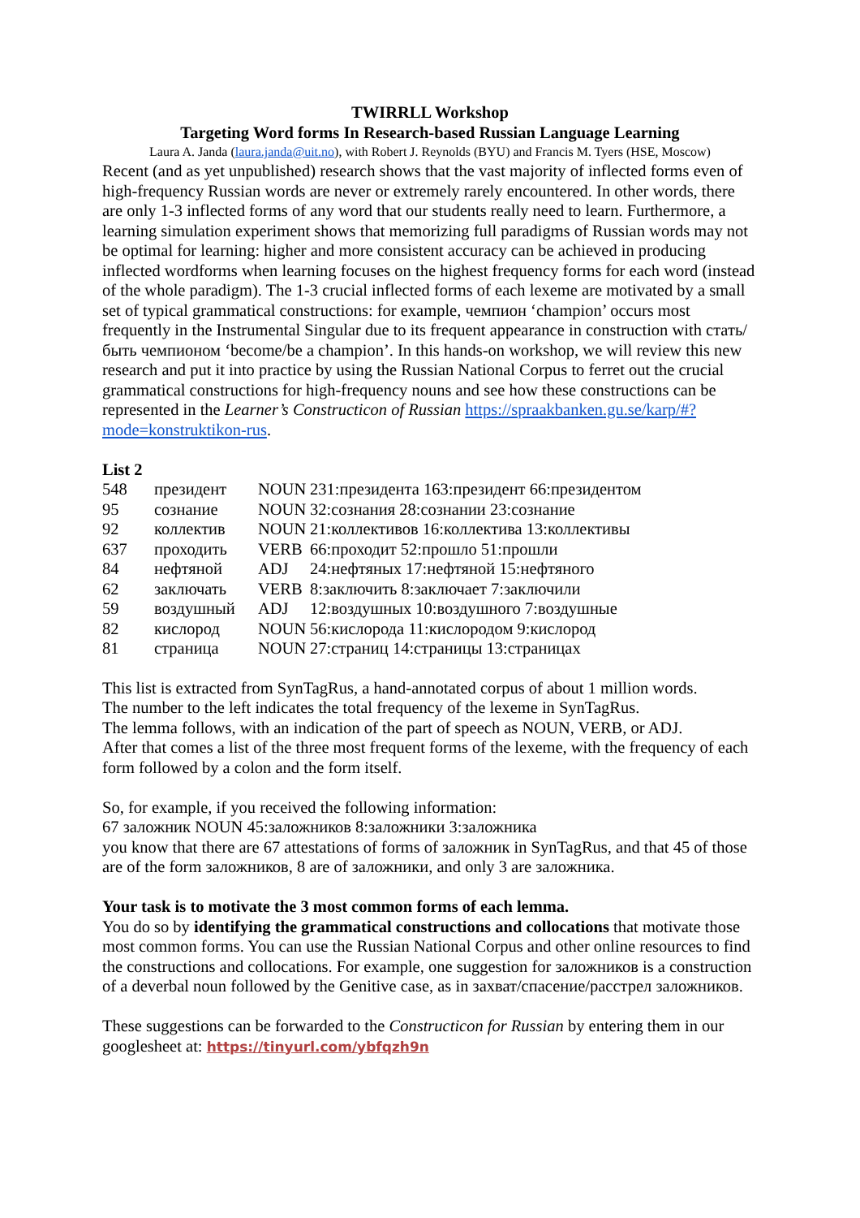TWIRRLL Workshop
Targeting Word forms In Research-based Russian Language Learning
Laura A. Janda (laura.janda@uit.no), with Robert J. Reynolds (BYU) and Francis M. Tyers (HSE, Moscow)
Recent (and as yet unpublished) research shows that the vast majority of inflected forms even of high-frequency Russian words are never or extremely rarely encountered. In other words, there are only 1-3 inflected forms of any word that our students really need to learn. Furthermore, a learning simulation experiment shows that memorizing full paradigms of Russian words may not be optimal for learning: higher and more consistent accuracy can be achieved in producing inflected wordforms when learning focuses on the highest frequency forms for each word (instead of the whole paradigm). The 1-3 crucial inflected forms of each lexeme are motivated by a small set of typical grammatical constructions: for example, чемпион ‘champion’ occurs most frequently in the Instrumental Singular due to its frequent appearance in construction with стать/быть чемпионом ‘become/be a champion’. In this hands-on workshop, we will review this new research and put it into practice by using the Russian National Corpus to ferret out the crucial grammatical constructions for high-frequency nouns and see how these constructions can be represented in the Learner’s Constructicon of Russian https://spraakbanken.gu.se/karp/#?mode=konstruktikon-rus.
List 2
| 548 | президент | NOUN | 231:президента 163:президент 66:президентом |
| 95 | сознание | NOUN | 32:сознания 28:сознании 23:сознание |
| 92 | коллектив | NOUN | 21:коллективов 16:коллектива 13:коллективы |
| 637 | проходить | VERB | 66:проходит 52:прошло 51:прошли |
| 84 | нефтяной | ADJ | 24:нефтяных 17:нефтяной 15:нефтяного |
| 62 | заключать | VERB | 8:заключить 8:заключает 7:заключили |
| 59 | воздушный | ADJ | 12:воздушных 10:воздушного 7:воздушные |
| 82 | кислород | NOUN | 56:кислорода 11:кислородом 9:кислород |
| 81 | страница | NOUN | 27:страниц 14:страницы 13:страницах |
This list is extracted from SynTagRus, a hand-annotated corpus of about 1 million words.
The number to the left indicates the total frequency of the lexeme in SynTagRus.
The lemma follows, with an indication of the part of speech as NOUN, VERB, or ADJ.
After that comes a list of the three most frequent forms of the lexeme, with the frequency of each form followed by a colon and the form itself.
So, for example, if you received the following information:
67 заложник NOUN 45:заложников 8:заложники 3:заложника
you know that there are 67 attestations of forms of заложник in SynTagRus, and that 45 of those are of the form заложников, 8 are of заложники, and only 3 are заложника.
Your task is to motivate the 3 most common forms of each lemma.
You do so by identifying the grammatical constructions and collocations that motivate those most common forms. You can use the Russian National Corpus and other online resources to find the constructions and collocations. For example, one suggestion for заложников is a construction of a deverbal noun followed by the Genitive case, as in захват/спасение/расстрел заложников.
These suggestions can be forwarded to the Constructicon for Russian by entering them in our googlesheet at: https://tinyurl.com/ybfqzh9n